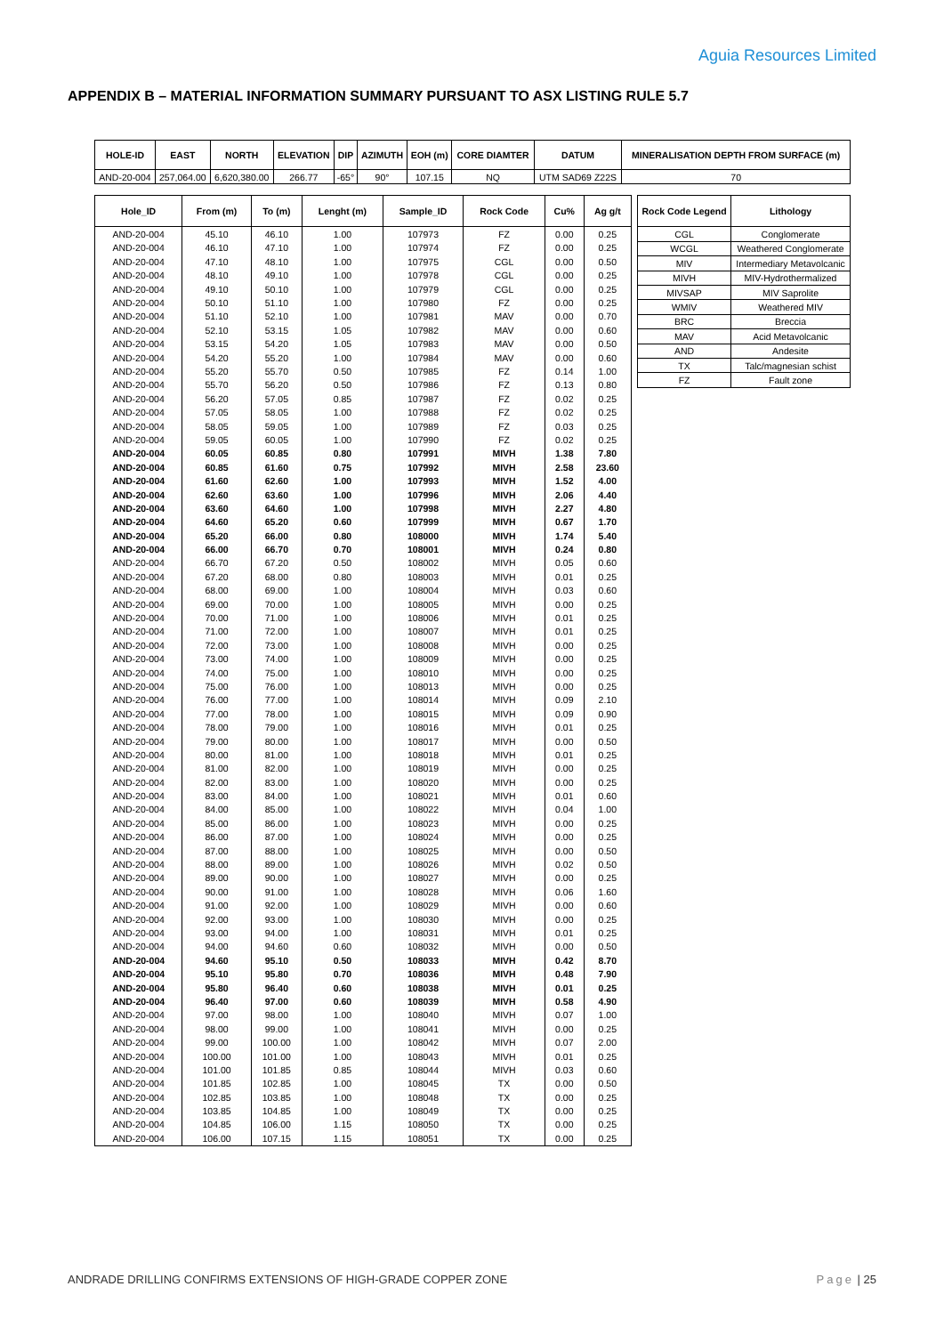Aguia Resources Limited
APPENDIX B – MATERIAL INFORMATION SUMMARY PURSUANT TO ASX LISTING RULE 5.7
| HOLE-ID | EAST | NORTH | ELEVATION | DIP | AZIMUTH | EOH (m) | CORE DIAMTER | DATUM | MINERALISATION DEPTH FROM SURFACE (m) |
| --- | --- | --- | --- | --- | --- | --- | --- | --- | --- |
| AND-20-004 | 257,064.00 | 6,620,380.00 | 266.77 | -65° | 90° | 107.15 | NQ | UTM SAD69 Z22S | 70 |
| Hole_ID | From (m) | To (m) | Lenght (m) | Sample_ID | Rock Code | Cu% | Ag g/t |
| --- | --- | --- | --- | --- | --- | --- | --- |
| AND-20-004 | 45.10 | 46.10 | 1.00 | 107973 | FZ | 0.00 | 0.25 |
| AND-20-004 | 46.10 | 47.10 | 1.00 | 107974 | FZ | 0.00 | 0.25 |
| AND-20-004 | 47.10 | 48.10 | 1.00 | 107975 | CGL | 0.00 | 0.50 |
| AND-20-004 | 48.10 | 49.10 | 1.00 | 107978 | CGL | 0.00 | 0.25 |
| AND-20-004 | 49.10 | 50.10 | 1.00 | 107979 | CGL | 0.00 | 0.25 |
| AND-20-004 | 50.10 | 51.10 | 1.00 | 107980 | FZ | 0.00 | 0.25 |
| AND-20-004 | 51.10 | 52.10 | 1.00 | 107981 | MAV | 0.00 | 0.70 |
| AND-20-004 | 52.10 | 53.15 | 1.05 | 107982 | MAV | 0.00 | 0.60 |
| AND-20-004 | 53.15 | 54.20 | 1.05 | 107983 | MAV | 0.00 | 0.50 |
| AND-20-004 | 54.20 | 55.20 | 1.00 | 107984 | MAV | 0.00 | 0.60 |
| AND-20-004 | 55.20 | 55.70 | 0.50 | 107985 | FZ | 0.14 | 1.00 |
| AND-20-004 | 55.70 | 56.20 | 0.50 | 107986 | FZ | 0.13 | 0.80 |
| AND-20-004 | 56.20 | 57.05 | 0.85 | 107987 | FZ | 0.02 | 0.25 |
| AND-20-004 | 57.05 | 58.05 | 1.00 | 107988 | FZ | 0.02 | 0.25 |
| AND-20-004 | 58.05 | 59.05 | 1.00 | 107989 | FZ | 0.03 | 0.25 |
| AND-20-004 | 59.05 | 60.05 | 1.00 | 107990 | FZ | 0.02 | 0.25 |
| AND-20-004 | 60.05 | 60.85 | 0.80 | 107991 | MIVH | 1.38 | 7.80 |
| AND-20-004 | 60.85 | 61.60 | 0.75 | 107992 | MIVH | 2.58 | 23.60 |
| AND-20-004 | 61.60 | 62.60 | 1.00 | 107993 | MIVH | 1.52 | 4.00 |
| AND-20-004 | 62.60 | 63.60 | 1.00 | 107996 | MIVH | 2.06 | 4.40 |
| AND-20-004 | 63.60 | 64.60 | 1.00 | 107998 | MIVH | 2.27 | 4.80 |
| AND-20-004 | 64.60 | 65.20 | 0.60 | 107999 | MIVH | 0.67 | 1.70 |
| AND-20-004 | 65.20 | 66.00 | 0.80 | 108000 | MIVH | 1.74 | 5.40 |
| AND-20-004 | 66.00 | 66.70 | 0.70 | 108001 | MIVH | 0.24 | 0.80 |
| AND-20-004 | 66.70 | 67.20 | 0.50 | 108002 | MIVH | 0.05 | 0.60 |
| AND-20-004 | 67.20 | 68.00 | 0.80 | 108003 | MIVH | 0.01 | 0.25 |
| AND-20-004 | 68.00 | 69.00 | 1.00 | 108004 | MIVH | 0.03 | 0.60 |
| AND-20-004 | 69.00 | 70.00 | 1.00 | 108005 | MIVH | 0.00 | 0.25 |
| AND-20-004 | 70.00 | 71.00 | 1.00 | 108006 | MIVH | 0.01 | 0.25 |
| AND-20-004 | 71.00 | 72.00 | 1.00 | 108007 | MIVH | 0.01 | 0.25 |
| AND-20-004 | 72.00 | 73.00 | 1.00 | 108008 | MIVH | 0.00 | 0.25 |
| AND-20-004 | 73.00 | 74.00 | 1.00 | 108009 | MIVH | 0.00 | 0.25 |
| AND-20-004 | 74.00 | 75.00 | 1.00 | 108010 | MIVH | 0.00 | 0.25 |
| AND-20-004 | 75.00 | 76.00 | 1.00 | 108013 | MIVH | 0.00 | 0.25 |
| AND-20-004 | 76.00 | 77.00 | 1.00 | 108014 | MIVH | 0.09 | 2.10 |
| AND-20-004 | 77.00 | 78.00 | 1.00 | 108015 | MIVH | 0.09 | 0.90 |
| AND-20-004 | 78.00 | 79.00 | 1.00 | 108016 | MIVH | 0.01 | 0.25 |
| AND-20-004 | 79.00 | 80.00 | 1.00 | 108017 | MIVH | 0.00 | 0.50 |
| AND-20-004 | 80.00 | 81.00 | 1.00 | 108018 | MIVH | 0.01 | 0.25 |
| AND-20-004 | 81.00 | 82.00 | 1.00 | 108019 | MIVH | 0.00 | 0.25 |
| AND-20-004 | 82.00 | 83.00 | 1.00 | 108020 | MIVH | 0.00 | 0.25 |
| AND-20-004 | 83.00 | 84.00 | 1.00 | 108021 | MIVH | 0.01 | 0.60 |
| AND-20-004 | 84.00 | 85.00 | 1.00 | 108022 | MIVH | 0.04 | 1.00 |
| AND-20-004 | 85.00 | 86.00 | 1.00 | 108023 | MIVH | 0.00 | 0.25 |
| AND-20-004 | 86.00 | 87.00 | 1.00 | 108024 | MIVH | 0.00 | 0.25 |
| AND-20-004 | 87.00 | 88.00 | 1.00 | 108025 | MIVH | 0.00 | 0.50 |
| AND-20-004 | 88.00 | 89.00 | 1.00 | 108026 | MIVH | 0.02 | 0.50 |
| AND-20-004 | 89.00 | 90.00 | 1.00 | 108027 | MIVH | 0.00 | 0.25 |
| AND-20-004 | 90.00 | 91.00 | 1.00 | 108028 | MIVH | 0.06 | 1.60 |
| AND-20-004 | 91.00 | 92.00 | 1.00 | 108029 | MIVH | 0.00 | 0.60 |
| AND-20-004 | 92.00 | 93.00 | 1.00 | 108030 | MIVH | 0.00 | 0.25 |
| AND-20-004 | 93.00 | 94.00 | 1.00 | 108031 | MIVH | 0.01 | 0.25 |
| AND-20-004 | 94.00 | 94.60 | 0.60 | 108032 | MIVH | 0.00 | 0.50 |
| AND-20-004 | 94.60 | 95.10 | 0.50 | 108033 | MIVH | 0.42 | 8.70 |
| AND-20-004 | 95.10 | 95.80 | 0.70 | 108036 | MIVH | 0.48 | 7.90 |
| AND-20-004 | 95.80 | 96.40 | 0.60 | 108038 | MIVH | 0.01 | 0.25 |
| AND-20-004 | 96.40 | 97.00 | 0.60 | 108039 | MIVH | 0.58 | 4.90 |
| AND-20-004 | 97.00 | 98.00 | 1.00 | 108040 | MIVH | 0.07 | 1.00 |
| AND-20-004 | 98.00 | 99.00 | 1.00 | 108041 | MIVH | 0.00 | 0.25 |
| AND-20-004 | 99.00 | 100.00 | 1.00 | 108042 | MIVH | 0.07 | 2.00 |
| AND-20-004 | 100.00 | 101.00 | 1.00 | 108043 | MIVH | 0.01 | 0.25 |
| AND-20-004 | 101.00 | 101.85 | 0.85 | 108044 | MIVH | 0.03 | 0.60 |
| AND-20-004 | 101.85 | 102.85 | 1.00 | 108045 | TX | 0.00 | 0.50 |
| AND-20-004 | 102.85 | 103.85 | 1.00 | 108048 | TX | 0.00 | 0.25 |
| AND-20-004 | 103.85 | 104.85 | 1.00 | 108049 | TX | 0.00 | 0.25 |
| AND-20-004 | 104.85 | 106.00 | 1.15 | 108050 | TX | 0.00 | 0.25 |
| AND-20-004 | 106.00 | 107.15 | 1.15 | 108051 | TX | 0.00 | 0.25 |
| Rock Code Legend | Lithology |
| --- | --- |
| CGL | Conglomerate |
| WCGL | Weathered Conglomerate |
| MIV | Intermediary Metavolcanic |
| MIVH | MIV-Hydrothermalized |
| MIVSAP | MIV Saprolite |
| WMIV | Weathered MIV |
| BRC | Breccia |
| MAV | Acid Metavolcanic |
| AND | Andesite |
| TX | Talc/magnesian schist |
| FZ | Fault zone |
ANDRADE DRILLING CONFIRMS EXTENSIONS OF HIGH-GRADE COPPER ZONE Page | 25